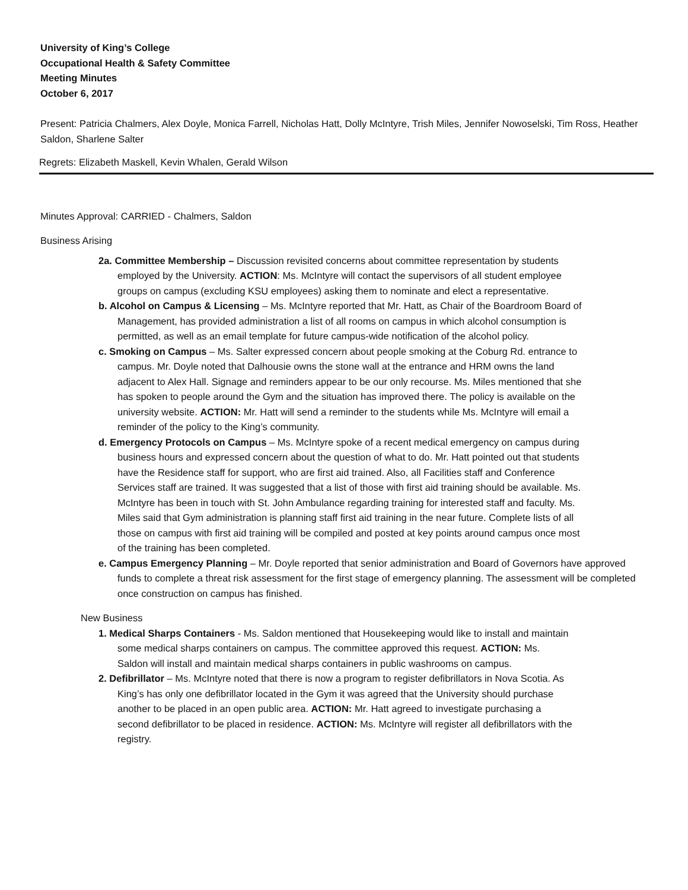University of King’s College
Occupational Health & Safety Committee
Meeting Minutes
October 6, 2017
Present: Patricia Chalmers, Alex Doyle, Monica Farrell, Nicholas Hatt, Dolly McIntyre, Trish Miles, Jennifer Nowoselski, Tim Ross, Heather Saldon, Sharlene Salter
Regrets: Elizabeth Maskell, Kevin Whalen, Gerald Wilson
Minutes Approval: CARRIED - Chalmers, Saldon
Business Arising
2a. Committee Membership – Discussion revisited concerns about committee representation by students employed by the University. ACTION: Ms. McIntyre will contact the supervisors of all student employee groups on campus (excluding KSU employees) asking them to nominate and elect a representative.
b. Alcohol on Campus & Licensing – Ms. McIntyre reported that Mr. Hatt, as Chair of the Boardroom Board of Management, has provided administration a list of all rooms on campus in which alcohol consumption is permitted, as well as an email template for future campus-wide notification of the alcohol policy.
c. Smoking on Campus – Ms. Salter expressed concern about people smoking at the Coburg Rd. entrance to campus. Mr. Doyle noted that Dalhousie owns the stone wall at the entrance and HRM owns the land adjacent to Alex Hall. Signage and reminders appear to be our only recourse. Ms. Miles mentioned that she has spoken to people around the Gym and the situation has improved there. The policy is available on the university website. ACTION: Mr. Hatt will send a reminder to the students while Ms. McIntyre will email a reminder of the policy to the King’s community.
d. Emergency Protocols on Campus – Ms. McIntyre spoke of a recent medical emergency on campus during business hours and expressed concern about the question of what to do. Mr. Hatt pointed out that students have the Residence staff for support, who are first aid trained. Also, all Facilities staff and Conference Services staff are trained. It was suggested that a list of those with first aid training should be available. Ms. McIntyre has been in touch with St. John Ambulance regarding training for interested staff and faculty. Ms. Miles said that Gym administration is planning staff first aid training in the near future. Complete lists of all those on campus with first aid training will be compiled and posted at key points around campus once most of the training has been completed.
e. Campus Emergency Planning – Mr. Doyle reported that senior administration and Board of Governors have approved funds to complete a threat risk assessment for the first stage of emergency planning. The assessment will be completed once construction on campus has finished.
New Business
1. Medical Sharps Containers - Ms. Saldon mentioned that Housekeeping would like to install and maintain some medical sharps containers on campus. The committee approved this request. ACTION: Ms. Saldon will install and maintain medical sharps containers in public washrooms on campus.
2. Defibrillator – Ms. McIntyre noted that there is now a program to register defibrillators in Nova Scotia. As King’s has only one defibrillator located in the Gym it was agreed that the University should purchase another to be placed in an open public area. ACTION: Mr. Hatt agreed to investigate purchasing a second defibrillator to be placed in residence. ACTION: Ms. McIntyre will register all defibrillators with the registry.